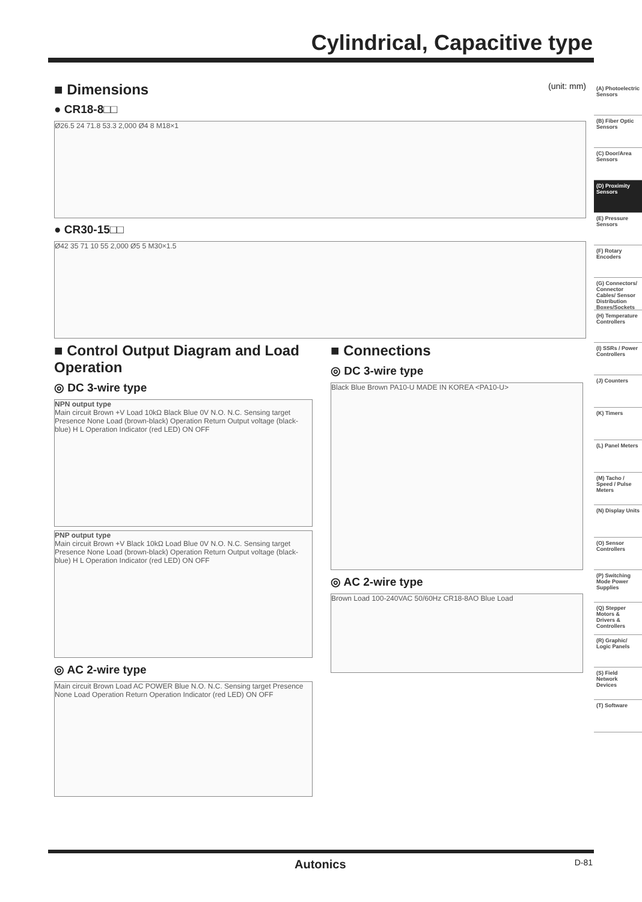Cylindrical, Capacitive type
■ Dimensions (unit: mm)
● CR18-8□□
Ø26.5 24 71.8 53.3 2,000 Ø4 8 M18×1
● CR30-15□□
Ø42 35 71 10 55 2,000 Ø5 5 M30×1.5
■ Control Output Diagram and Load Operation
◎ DC 3-wire type
NPN output type
Main circuit Brown +V Load 10kΩ Black Blue 0V N.O. N.C. Sensing target Presence None Load (brown-black) Operation Return Output voltage (black-blue) H L Operation Indicator (red LED) ON OFF
PNP output type
Main circuit Brown +V Black 10kΩ Load Blue 0V N.O. N.C. Sensing target Presence None Load (brown-black) Operation Return Output voltage (black-blue) H L Operation Indicator (red LED) ON OFF
◎ AC 2-wire type
Main circuit Brown Load AC POWER Blue N.O. N.C. Sensing target Presence None Load Operation Return Operation Indicator (red LED) ON OFF
■ Connections
◎ DC 3-wire type
Black Blue Brown PA10-U MADE IN KOREA <PA10-U>
◎ AC 2-wire type
Brown Load 100-240VAC 50/60Hz CR18-8AO Blue Load
(A) Photoelectric Sensors
(B) Fiber Optic Sensors
(C) Door/Area Sensors
(D) Proximity Sensors
(E) Pressure Sensors
(F) Rotary Encoders
(G) Connectors/ Connector Cables/ Sensor Distribution Boxes/Sockets
(H) Temperature Controllers
(I) SSRs / Power Controllers
(J) Counters
(K) Timers
(L) Panel Meters
(M) Tacho / Speed / Pulse Meters
(N) Display Units
(O) Sensor Controllers
(P) Switching Mode Power Supplies
(Q) Stepper Motors & Drivers & Controllers
(R) Graphic/ Logic Panels
(S) Field Network Devices
(T) Software
Autonics D-81